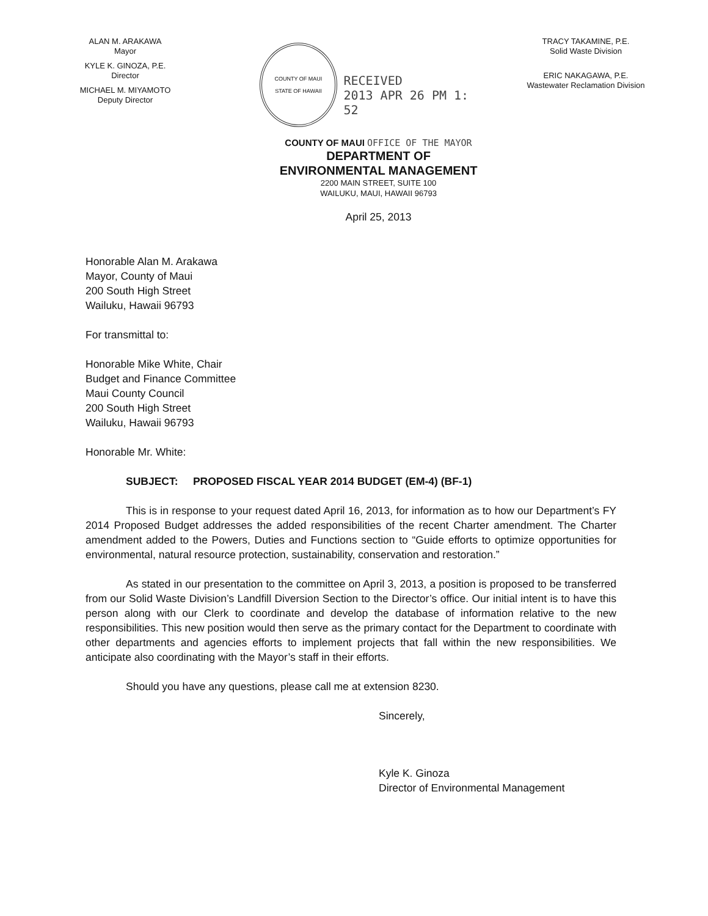ALAN M. ARAKAWA
Mayor
KYLE K. GINOZA, P.E.
Director
MICHAEL M. MIYAMOTO
Deputy Director
COUNTY OF MAUI
STATE OF HAWAII
RECEIVED
2013 APR 26 PM 1: 52
TRACY TAKAMINE, P.E.
Solid Waste Division
ERIC NAKAGAWA, P.E.
Wastewater Reclamation Division
COUNTY OF MAUI OFFICE OF THE MAYOR
DEPARTMENT OF
ENVIRONMENTAL MANAGEMENT
2200 MAIN STREET, SUITE 100
WAILUKU, MAUI, HAWAII 96793
April 25, 2013
Honorable Alan M. Arakawa
Mayor, County of Maui
200 South High Street
Wailuku, Hawaii 96793
For transmittal to:
Honorable Mike White, Chair
Budget and Finance Committee
Maui County Council
200 South High Street
Wailuku, Hawaii 96793
Honorable Mr. White:
SUBJECT: PROPOSED FISCAL YEAR 2014 BUDGET (EM-4) (BF-1)
This is in response to your request dated April 16, 2013, for information as to how our Department’s FY 2014 Proposed Budget addresses the added responsibilities of the recent Charter amendment. The Charter amendment added to the Powers, Duties and Functions section to “Guide efforts to optimize opportunities for environmental, natural resource protection, sustainability, conservation and restoration.”
As stated in our presentation to the committee on April 3, 2013, a position is proposed to be transferred from our Solid Waste Division’s Landfill Diversion Section to the Director’s office. Our initial intent is to have this person along with our Clerk to coordinate and develop the database of information relative to the new responsibilities. This new position would then serve as the primary contact for the Department to coordinate with other departments and agencies efforts to implement projects that fall within the new responsibilities. We anticipate also coordinating with the Mayor’s staff in their efforts.
Should you have any questions, please call me at extension 8230.
Sincerely,
Kyle K. Ginoza
Director of Environmental Management